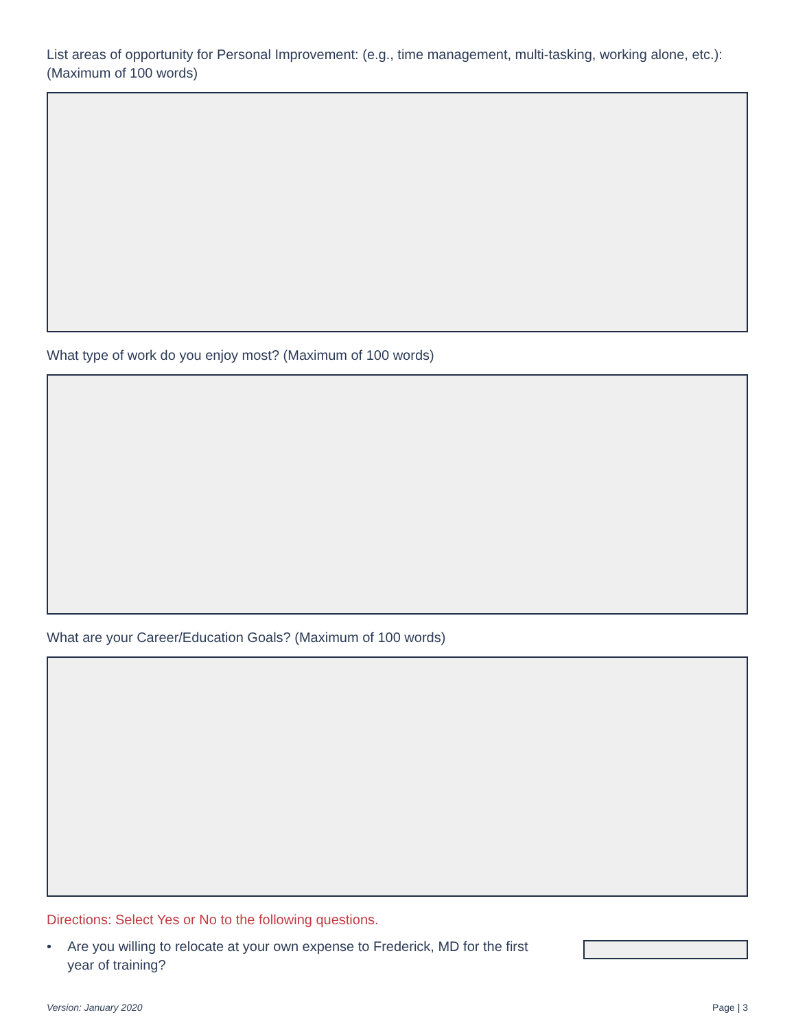List areas of opportunity for Personal Improvement: (e.g., time management, multi-tasking, working alone, etc.): (Maximum of 100 words)
What type of work do you enjoy most? (Maximum of 100 words)
What are your Career/Education Goals? (Maximum of 100 words)
Directions: Select Yes or No to the following questions.
• Are you willing to relocate at your own expense to Frederick, MD for the first year of training?
Version: January 2020 Page | 3